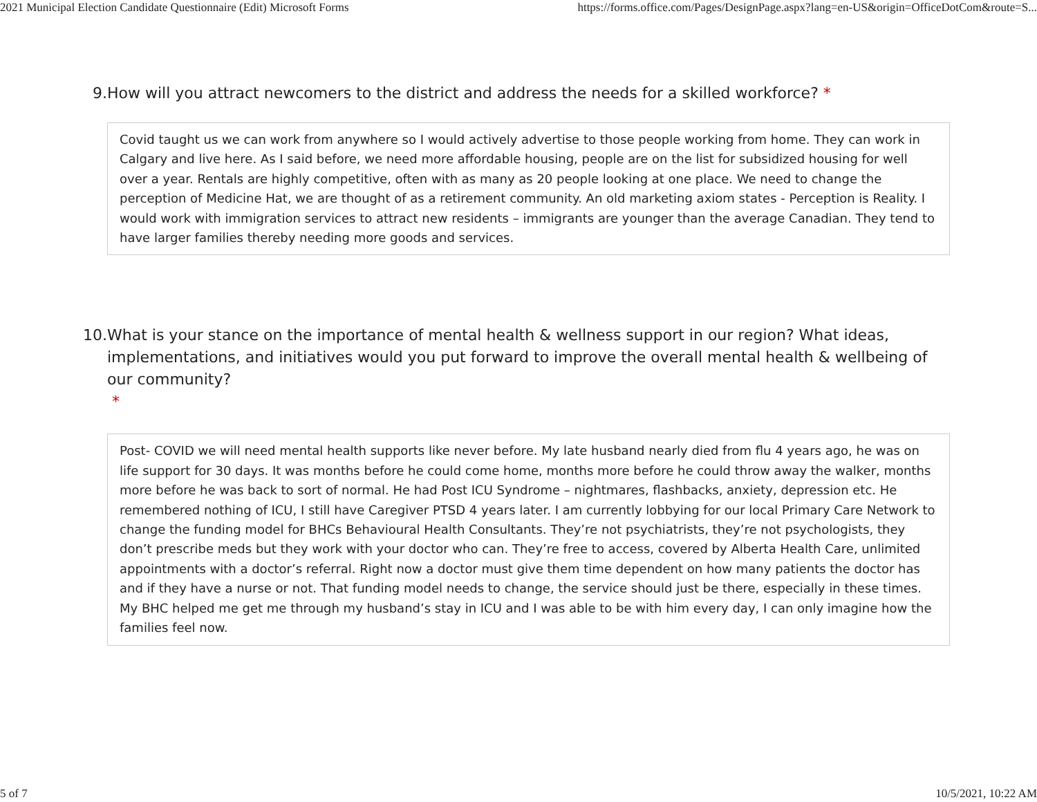2021 Municipal Election Candidate Questionnaire (Edit) Microsoft Forms https://forms.office.com/Pages/DesignPage.aspx?lang=en-US&origin=OfficeDotCom&route=S...
9. How will you attract newcomers to the district and address the needs for a skilled workforce? *
Covid taught us we can work from anywhere so I would actively advertise to those people working from home. They can work in Calgary and live here. As I said before, we need more affordable housing, people are on the list for subsidized housing for well over a year. Rentals are highly competitive, often with as many as 20 people looking at one place. We need to change the perception of Medicine Hat, we are thought of as a retirement community. An old marketing axiom states - Perception is Reality. I would work with immigration services to attract new residents – immigrants are younger than the average Canadian. They tend to have larger families thereby needing more goods and services.
10. What is your stance on the importance of mental health & wellness support in our region? What ideas, implementations, and initiatives would you put forward to improve the overall mental health & wellbeing of our community?
*
Post- COVID we will need mental health supports like never before. My late husband nearly died from flu 4 years ago, he was on life support for 30 days. It was months before he could come home, months more before he could throw away the walker, months more before he was back to sort of normal. He had Post ICU Syndrome – nightmares, flashbacks, anxiety, depression etc. He remembered nothing of ICU, I still have Caregiver PTSD 4 years later. I am currently lobbying for our local Primary Care Network to change the funding model for BHCs Behavioural Health Consultants. They’re not psychiatrists, they’re not psychologists, they don’t prescribe meds but they work with your doctor who can. They’re free to access, covered by Alberta Health Care, unlimited appointments with a doctor’s referral. Right now a doctor must give them time dependent on how many patients the doctor has and if they have a nurse or not. That funding model needs to change, the service should just be there, especially in these times. My BHC helped me get me through my husband’s stay in ICU and I was able to be with him every day, I can only imagine how the families feel now.
5 of 7 10/5/2021, 10:22 AM